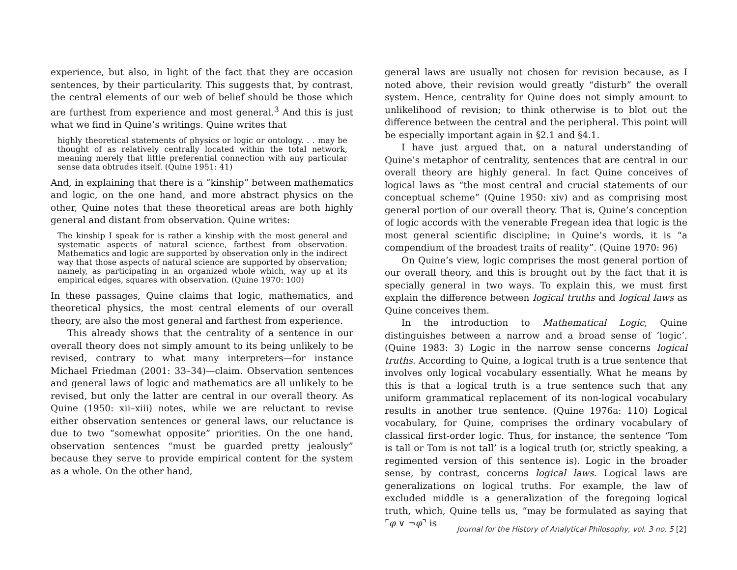experience, but also, in light of the fact that they are occasion sentences, by their particularity. This suggests that, by contrast, the central elements of our web of belief should be those which are furthest from experience and most general.<sup>3</sup> And this is just what we find in Quine’s writings. Quine writes that
highly theoretical statements of physics or logic or ontology. . . may be thought of as relatively centrally located within the total network, meaning merely that little preferential connection with any particular sense data obtrudes itself. (Quine 1951: 41)
And, in explaining that there is a “kinship” between mathematics and logic, on the one hand, and more abstract physics on the other, Quine notes that these theoretical areas are both highly general and distant from observation. Quine writes:
The kinship I speak for is rather a kinship with the most general and systematic aspects of natural science, farthest from observation. Mathematics and logic are supported by observation only in the indirect way that those aspects of natural science are supported by observation; namely, as participating in an organized whole which, way up at its empirical edges, squares with observation. (Quine 1970: 100)
In these passages, Quine claims that logic, mathematics, and theoretical physics, the most central elements of our overall theory, are also the most general and farthest from experience.
This already shows that the centrality of a sentence in our overall theory does not simply amount to its being unlikely to be revised, contrary to what many interpreters—for instance Michael Friedman (2001: 33–34)—claim. Observation sentences and general laws of logic and mathematics are all unlikely to be revised, but only the latter are central in our overall theory. As Quine (1950: xii–xiii) notes, while we are reluctant to revise either observation sentences or general laws, our reluctance is due to two “somewhat opposite” priorities. On the one hand, observation sentences “must be guarded pretty jealously” because they serve to provide empirical content for the system as a whole. On the other hand,
general laws are usually not chosen for revision because, as I noted above, their revision would greatly “disturb” the overall system. Hence, centrality for Quine does not simply amount to unlikelihood of revision; to think otherwise is to blot out the difference between the central and the peripheral. This point will be especially important again in §2.1 and §4.1.
I have just argued that, on a natural understanding of Quine’s metaphor of centrality, sentences that are central in our overall theory are highly general. In fact Quine conceives of logical laws as “the most central and crucial statements of our conceptual scheme” (Quine 1950: xiv) and as comprising most general portion of our overall theory. That is, Quine’s conception of logic accords with the venerable Fregean idea that logic is the most general scientific discipline; in Quine’s words, it is “a compendium of the broadest traits of reality”. (Quine 1970: 96)
On Quine’s view, logic comprises the most general portion of our overall theory, and this is brought out by the fact that it is specially general in two ways. To explain this, we must first explain the difference between logical truths and logical laws as Quine conceives them.
In the introduction to Mathematical Logic, Quine distinguishes between a narrow and a broad sense of ’logic’. (Quine 1983: 3) Logic in the narrow sense concerns logical truths. According to Quine, a logical truth is a true sentence that involves only logical vocabulary essentially. What he means by this is that a logical truth is a true sentence such that any uniform grammatical replacement of its non-logical vocabulary results in another true sentence. (Quine 1976a: 110) Logical vocabulary, for Quine, comprises the ordinary vocabulary of classical first-order logic. Thus, for instance, the sentence ‘Tom is tall or Tom is not tall’ is a logical truth (or, strictly speaking, a regimented version of this sentence is). Logic in the broader sense, by contrast, concerns logical laws. Logical laws are generalizations on logical truths. For example, the law of excluded middle is a generalization of the foregoing logical truth, which, Quine tells us, “may be formulated as saying that ⌜φ ∨ ¬φ⌝ is
Journal for the History of Analytical Philosophy, vol. 3 no. 5 [2]